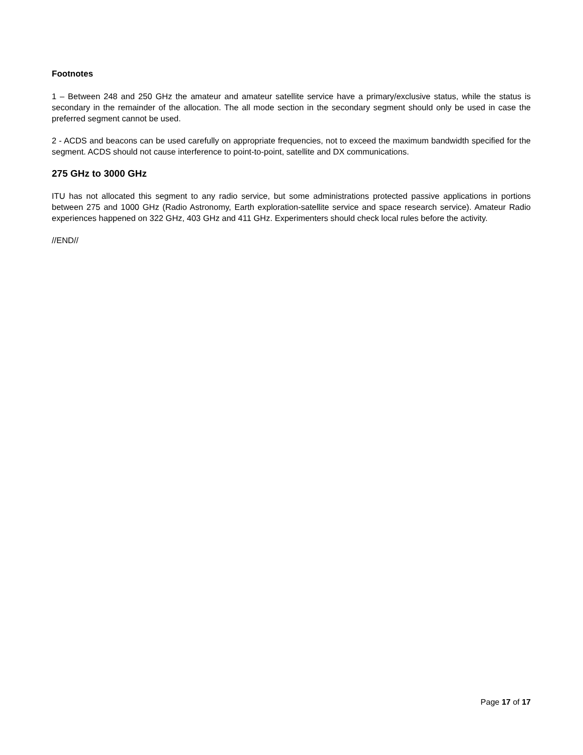Footnotes
1 – Between 248 and 250 GHz the amateur and amateur satellite service have a primary/exclusive status, while the status is secondary in the remainder of the allocation. The all mode section in the secondary segment should only be used in case the preferred segment cannot be used.
2 - ACDS and beacons can be used carefully on appropriate frequencies, not to exceed the maximum bandwidth specified for the segment. ACDS should not cause interference to point-to-point, satellite and DX communications.
275 GHz to 3000 GHz
ITU has not allocated this segment to any radio service, but some administrations protected passive applications in portions between 275 and 1000 GHz (Radio Astronomy, Earth exploration-satellite service and space research service). Amateur Radio experiences happened on 322 GHz, 403 GHz and 411 GHz. Experimenters should check local rules before the activity.
//END//
Page 17 of 17